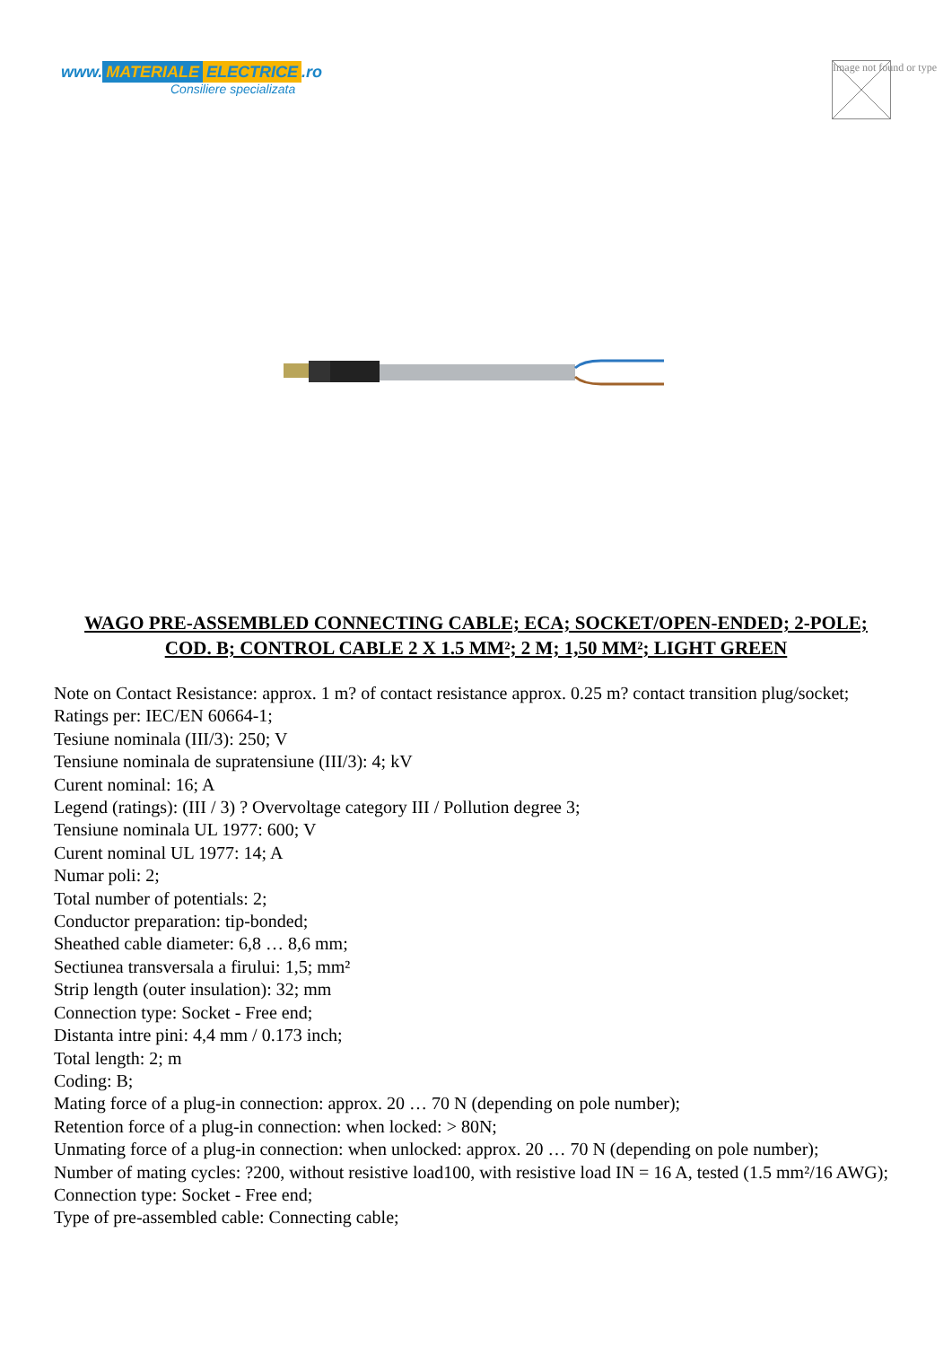www. MATERIALE ELECTRICE.ro
Consiliere specializata
Image not found or type
WAGO PRE-ASSEMBLED CONNECTING CABLE; ECA; SOCKET/OPEN-ENDED; 2-POLE; COD. B; CONTROL CABLE 2 X 1.5 MM²; 2 M; 1,50 MM²; LIGHT GREEN
Note on Contact Resistance: approx. 1 m? of contact resistance approx. 0.25 m? contact transition plug/socket;
Ratings per: IEC/EN 60664-1;
Tesiune nominala (III/3): 250; V
Tensiune nominala de supratensiune (III/3): 4; kV
Curent nominal: 16; A
Legend (ratings): (III / 3) ? Overvoltage category III / Pollution degree 3;
Tensiune nominala UL 1977: 600; V
Curent nominal UL 1977: 14; A
Numar poli: 2;
Total number of potentials: 2;
Conductor preparation: tip-bonded;
Sheathed cable diameter: 6,8 … 8,6 mm;
Sectiunea transversala a firului: 1,5; mm²
Strip length (outer insulation): 32; mm
Connection type: Socket - Free end;
Distanta intre pini: 4,4 mm / 0.173 inch;
Total length: 2; m
Coding: B;
Mating force of a plug-in connection: approx. 20 … 70 N (depending on pole number);
Retention force of a plug-in connection: when locked: > 80N;
Unmating force of a plug-in connection: when unlocked: approx. 20 … 70 N (depending on pole number);
Number of mating cycles: ?200, without resistive load100, with resistive load IN = 16 A, tested (1.5 mm²/16 AWG);
Connection type: Socket - Free end;
Type of pre-assembled cable: Connecting cable;